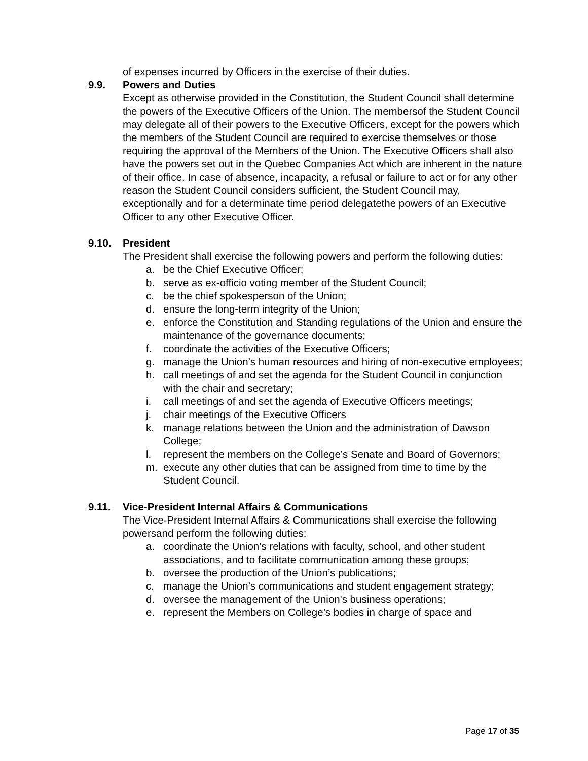of expenses incurred by Officers in the exercise of their duties.
9.9. Powers and Duties
Except as otherwise provided in the Constitution, the Student Council shall determine the powers of the Executive Officers of the Union. The membersof the Student Council may delegate all of their powers to the Executive Officers, except for the powers which the members of the Student Council are required to exercise themselves or those requiring the approval of the Members of the Union. The Executive Officers shall also have the powers set out in the Quebec Companies Act which are inherent in the nature of their office. In case of absence, incapacity, a refusal or failure to act or for any other reason the Student Council considers sufficient, the Student Council may, exceptionally and for a determinate time period delegatethe powers of an Executive Officer to any other Executive Officer.
9.10. President
The President shall exercise the following powers and perform the following duties:
a. be the Chief Executive Officer;
b. serve as ex-officio voting member of the Student Council;
c. be the chief spokesperson of the Union;
d. ensure the long-term integrity of the Union;
e. enforce the Constitution and Standing regulations of the Union and ensure the maintenance of the governance documents;
f. coordinate the activities of the Executive Officers;
g. manage the Union’s human resources and hiring of non-executive employees;
h. call meetings of and set the agenda for the Student Council in conjunction with the chair and secretary;
i. call meetings of and set the agenda of Executive Officers meetings;
j. chair meetings of the Executive Officers
k. manage relations between the Union and the administration of Dawson College;
l. represent the members on the College’s Senate and Board of Governors;
m. execute any other duties that can be assigned from time to time by the Student Council.
9.11. Vice-President Internal Affairs & Communications
The Vice-President Internal Affairs & Communications shall exercise the following powersand perform the following duties:
a. coordinate the Union’s relations with faculty, school, and other student associations, and to facilitate communication among these groups;
b. oversee the production of the Union’s publications;
c. manage the Union’s communications and student engagement strategy;
d. oversee the management of the Union's business operations;
e. represent the Members on College’s bodies in charge of space and
Page 17 of 35